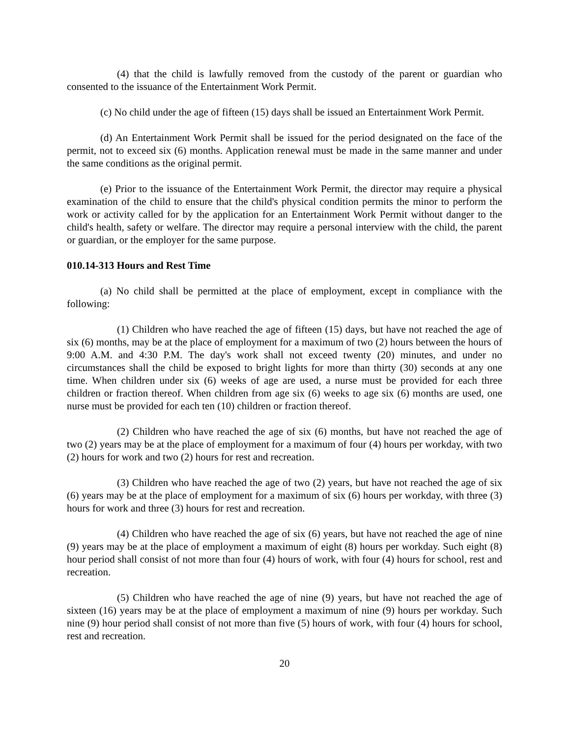(4) that the child is lawfully removed from the custody of the parent or guardian who consented to the issuance of the Entertainment Work Permit.
(c) No child under the age of fifteen (15) days shall be issued an Entertainment Work Permit.
(d) An Entertainment Work Permit shall be issued for the period designated on the face of the permit, not to exceed six (6) months. Application renewal must be made in the same manner and under the same conditions as the original permit.
(e) Prior to the issuance of the Entertainment Work Permit, the director may require a physical examination of the child to ensure that the child's physical condition permits the minor to perform the work or activity called for by the application for an Entertainment Work Permit without danger to the child's health, safety or welfare. The director may require a personal interview with the child, the parent or guardian, or the employer for the same purpose.
010.14-313 Hours and Rest Time
(a) No child shall be permitted at the place of employment, except in compliance with the following:
(1) Children who have reached the age of fifteen (15) days, but have not reached the age of six (6) months, may be at the place of employment for a maximum of two (2) hours between the hours of 9:00 A.M. and 4:30 P.M. The day's work shall not exceed twenty (20) minutes, and under no circumstances shall the child be exposed to bright lights for more than thirty (30) seconds at any one time. When children under six (6) weeks of age are used, a nurse must be provided for each three children or fraction thereof. When children from age six (6) weeks to age six (6) months are used, one nurse must be provided for each ten (10) children or fraction thereof.
(2) Children who have reached the age of six (6) months, but have not reached the age of two (2) years may be at the place of employment for a maximum of four (4) hours per workday, with two (2) hours for work and two (2) hours for rest and recreation.
(3) Children who have reached the age of two (2) years, but have not reached the age of six (6) years may be at the place of employment for a maximum of six (6) hours per workday, with three (3) hours for work and three (3) hours for rest and recreation.
(4) Children who have reached the age of six (6) years, but have not reached the age of nine (9) years may be at the place of employment a maximum of eight (8) hours per workday. Such eight (8) hour period shall consist of not more than four (4) hours of work, with four (4) hours for school, rest and recreation.
(5) Children who have reached the age of nine (9) years, but have not reached the age of sixteen (16) years may be at the place of employment a maximum of nine (9) hours per workday. Such nine (9) hour period shall consist of not more than five (5) hours of work, with four (4) hours for school, rest and recreation.
20